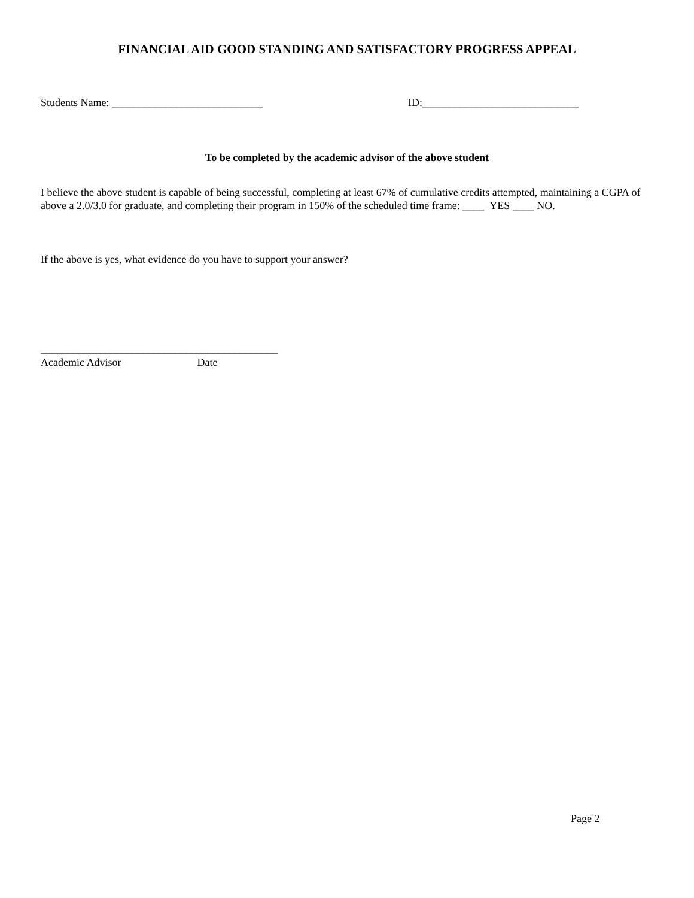FINANCIAL AID GOOD STANDING AND SATISFACTORY PROGRESS APPEAL
Students Name: ____________________________ ID:_____________________________
To be completed by the academic advisor of the above student
I believe the above student is capable of being successful, completing at least 67% of cumulative credits attempted, maintaining a CGPA of above a 2.0/3.0 for graduate, and completing their program in 150% of the scheduled time frame: ____ YES ____ NO.
If the above is yes, what evidence do you have to support your answer?
____________________________________________
Academic Advisor Date
Page 2